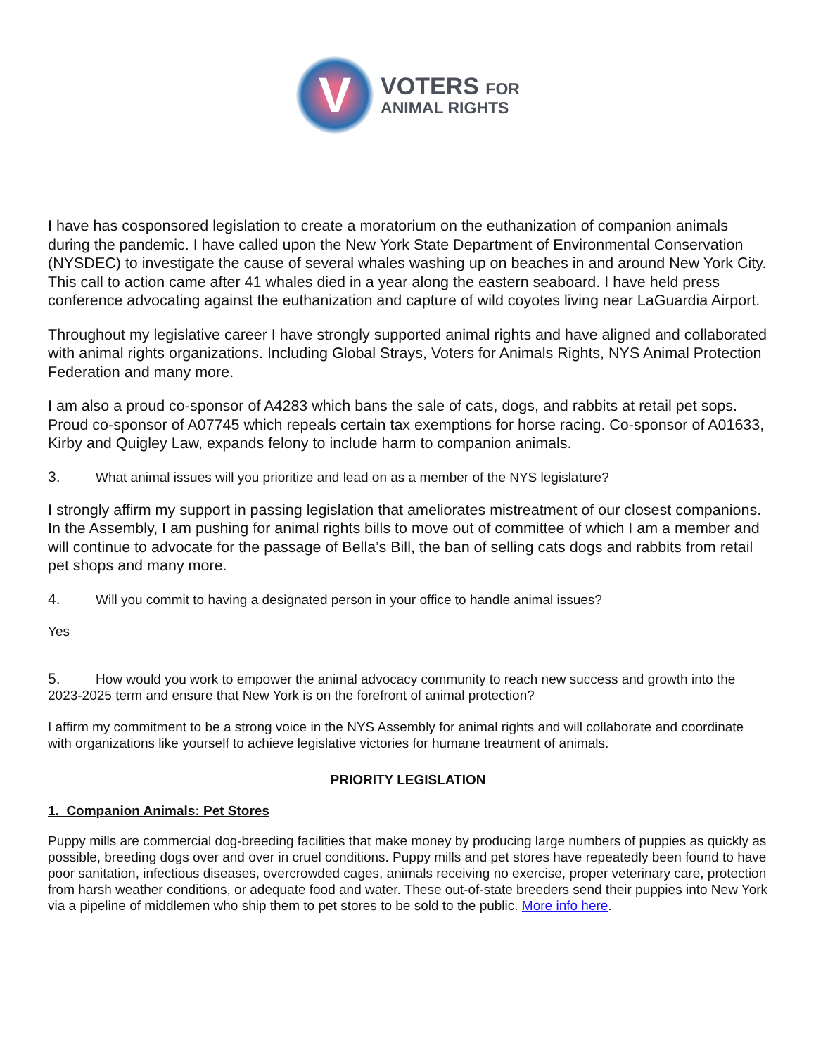V
VOTERS FOR
ANIMAL RIGHTS
I have has cosponsored legislation to create a moratorium on the euthanization of companion animals during the pandemic. I have called upon the New York State Department of Environmental Conservation (NYSDEC) to investigate the cause of several whales washing up on beaches in and around New York City. This call to action came after 41 whales died in a year along the eastern seaboard. I have held press conference advocating against the euthanization and capture of wild coyotes living near LaGuardia Airport.
Throughout my legislative career I have strongly supported animal rights and have aligned and collaborated with animal rights organizations. Including Global Strays, Voters for Animals Rights, NYS Animal Protection Federation and many more.
I am also a proud co-sponsor of A4283 which bans the sale of cats, dogs, and rabbits at retail pet sops. Proud co-sponsor of A07745 which repeals certain tax exemptions for horse racing. Co-sponsor of A01633, Kirby and Quigley Law, expands felony to include harm to companion animals.
3. What animal issues will you prioritize and lead on as a member of the NYS legislature?
I strongly affirm my support in passing legislation that ameliorates mistreatment of our closest companions. In the Assembly, I am pushing for animal rights bills to move out of committee of which I am a member and will continue to advocate for the passage of Bella’s Bill, the ban of selling cats dogs and rabbits from retail pet shops and many more.
4. Will you commit to having a designated person in your office to handle animal issues?
Yes
5. How would you work to empower the animal advocacy community to reach new success and growth into the 2023-2025 term and ensure that New York is on the forefront of animal protection?
I affirm my commitment to be a strong voice in the NYS Assembly for animal rights and will collaborate and coordinate with organizations like yourself to achieve legislative victories for humane treatment of animals.
PRIORITY LEGISLATION
1. Companion Animals: Pet Stores
Puppy mills are commercial dog-breeding facilities that make money by producing large numbers of puppies as quickly as possible, breeding dogs over and over in cruel conditions. Puppy mills and pet stores have repeatedly been found to have poor sanitation, infectious diseases, overcrowded cages, animals receiving no exercise, proper veterinary care, protection from harsh weather conditions, or adequate food and water. These out-of-state breeders send their puppies into New York via a pipeline of middlemen who ship them to pet stores to be sold to the public. More info here.